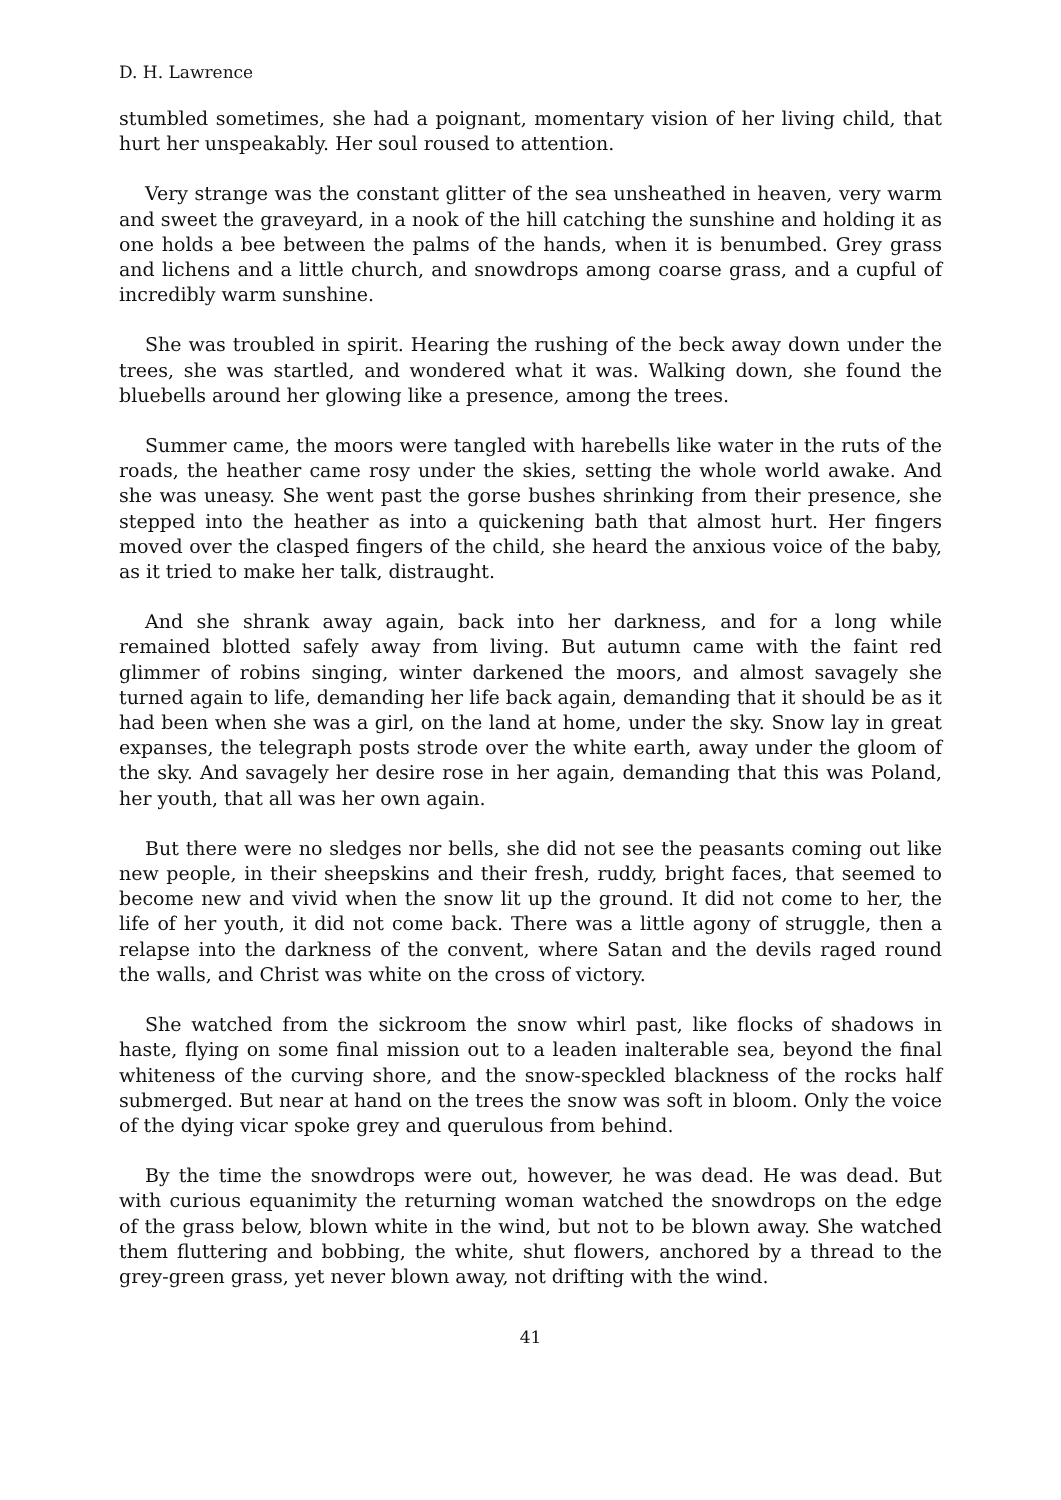D. H. Lawrence
stumbled sometimes, she had a poignant, momentary vision of her living child, that hurt her unspeakably. Her soul roused to attention.
Very strange was the constant glitter of the sea unsheathed in heaven, very warm and sweet the graveyard, in a nook of the hill catching the sunshine and holding it as one holds a bee between the palms of the hands, when it is benumbed. Grey grass and lichens and a little church, and snowdrops among coarse grass, and a cupful of incredibly warm sunshine.
She was troubled in spirit. Hearing the rushing of the beck away down under the trees, she was startled, and wondered what it was. Walking down, she found the bluebells around her glowing like a presence, among the trees.
Summer came, the moors were tangled with harebells like water in the ruts of the roads, the heather came rosy under the skies, setting the whole world awake. And she was uneasy. She went past the gorse bushes shrinking from their presence, she stepped into the heather as into a quickening bath that almost hurt. Her fingers moved over the clasped fingers of the child, she heard the anxious voice of the baby, as it tried to make her talk, distraught.
And she shrank away again, back into her darkness, and for a long while remained blotted safely away from living. But autumn came with the faint red glimmer of robins singing, winter darkened the moors, and almost savagely she turned again to life, demanding her life back again, demanding that it should be as it had been when she was a girl, on the land at home, under the sky. Snow lay in great expanses, the telegraph posts strode over the white earth, away under the gloom of the sky. And savagely her desire rose in her again, demanding that this was Poland, her youth, that all was her own again.
But there were no sledges nor bells, she did not see the peasants coming out like new people, in their sheepskins and their fresh, ruddy, bright faces, that seemed to become new and vivid when the snow lit up the ground. It did not come to her, the life of her youth, it did not come back. There was a little agony of struggle, then a relapse into the darkness of the convent, where Satan and the devils raged round the walls, and Christ was white on the cross of victory.
She watched from the sickroom the snow whirl past, like flocks of shadows in haste, flying on some final mission out to a leaden inalterable sea, beyond the final whiteness of the curving shore, and the snow-speckled blackness of the rocks half submerged. But near at hand on the trees the snow was soft in bloom. Only the voice of the dying vicar spoke grey and querulous from behind.
By the time the snowdrops were out, however, he was dead. He was dead. But with curious equanimity the returning woman watched the snowdrops on the edge of the grass below, blown white in the wind, but not to be blown away. She watched them fluttering and bobbing, the white, shut flowers, anchored by a thread to the grey-green grass, yet never blown away, not drifting with the wind.
41